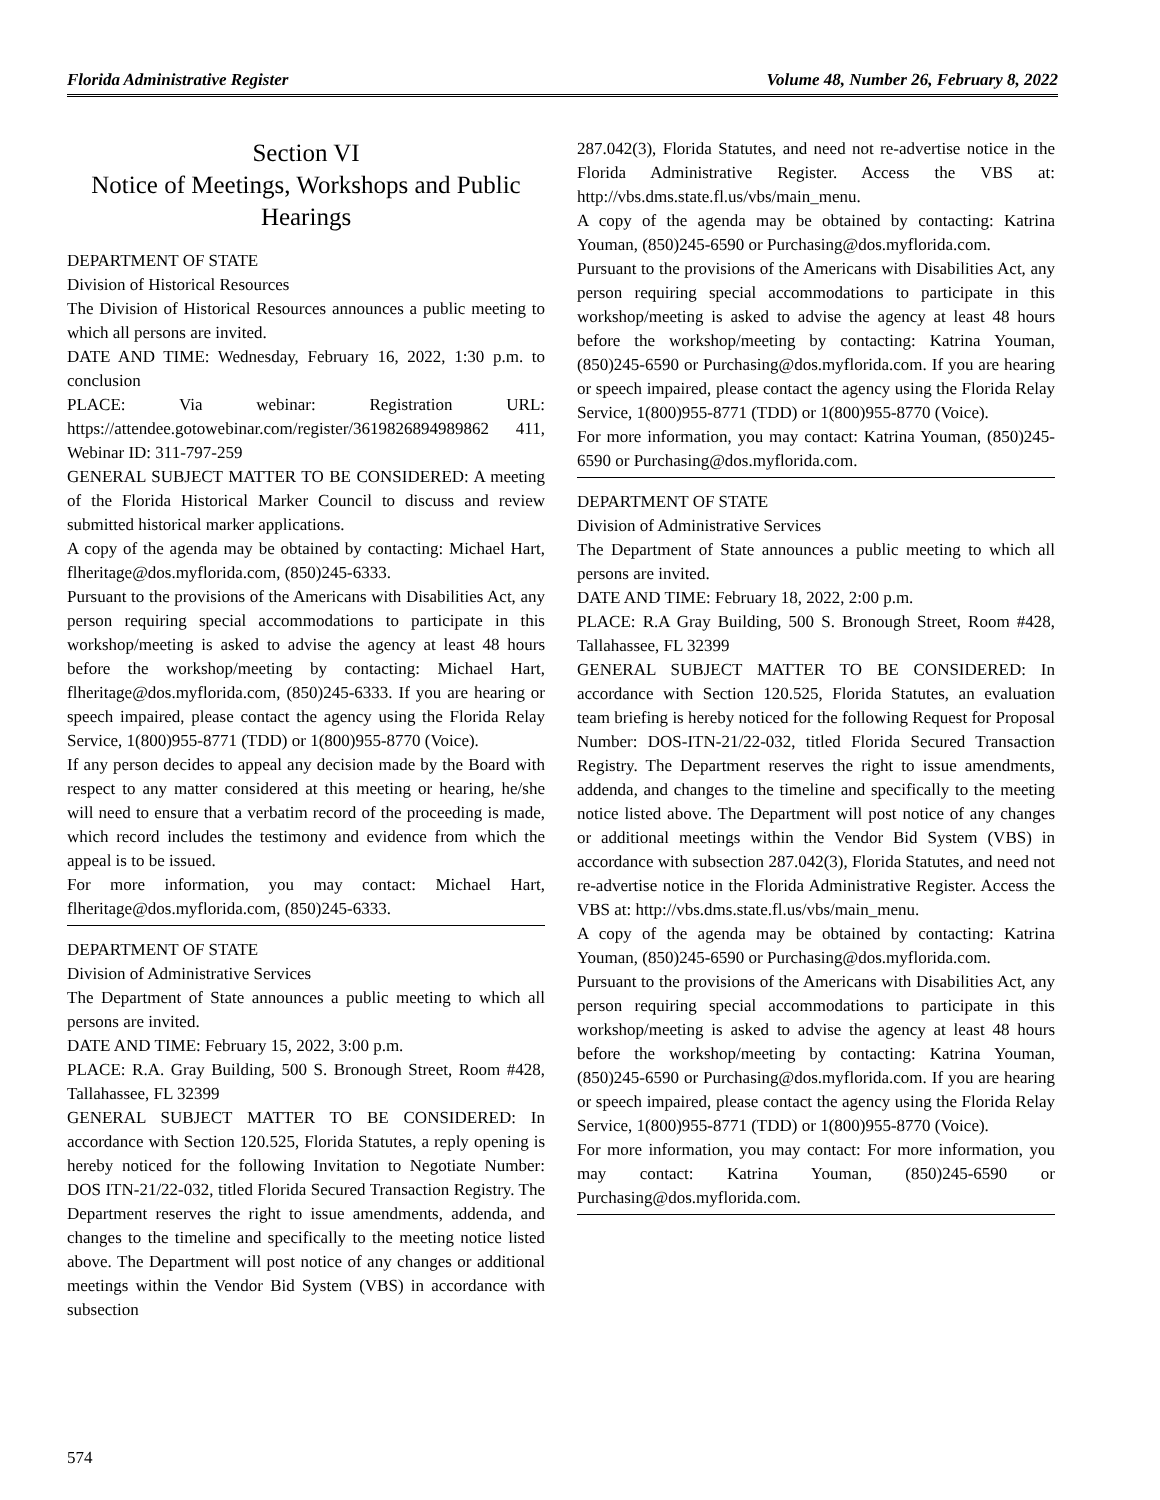Florida Administrative Register Volume 48, Number 26, February 8, 2022
Section VI
Notice of Meetings, Workshops and Public Hearings
DEPARTMENT OF STATE
Division of Historical Resources
The Division of Historical Resources announces a public meeting to which all persons are invited.
DATE AND TIME: Wednesday, February 16, 2022, 1:30 p.m. to conclusion
PLACE: Via webinar: Registration URL: https://attendee.gotowebinar.com/register/3619826894989862 411, Webinar ID: 311-797-259
GENERAL SUBJECT MATTER TO BE CONSIDERED: A meeting of the Florida Historical Marker Council to discuss and review submitted historical marker applications.
A copy of the agenda may be obtained by contacting: Michael Hart, flheritage@dos.myflorida.com, (850)245-6333.
Pursuant to the provisions of the Americans with Disabilities Act, any person requiring special accommodations to participate in this workshop/meeting is asked to advise the agency at least 48 hours before the workshop/meeting by contacting: Michael Hart, flheritage@dos.myflorida.com, (850)245-6333. If you are hearing or speech impaired, please contact the agency using the Florida Relay Service, 1(800)955-8771 (TDD) or 1(800)955-8770 (Voice).
If any person decides to appeal any decision made by the Board with respect to any matter considered at this meeting or hearing, he/she will need to ensure that a verbatim record of the proceeding is made, which record includes the testimony and evidence from which the appeal is to be issued.
For more information, you may contact: Michael Hart, flheritage@dos.myflorida.com, (850)245-6333.
DEPARTMENT OF STATE
Division of Administrative Services
The Department of State announces a public meeting to which all persons are invited.
DATE AND TIME: February 15, 2022, 3:00 p.m.
PLACE: R.A. Gray Building, 500 S. Bronough Street, Room #428, Tallahassee, FL 32399
GENERAL SUBJECT MATTER TO BE CONSIDERED: In accordance with Section 120.525, Florida Statutes, a reply opening is hereby noticed for the following Invitation to Negotiate Number: DOS ITN-21/22-032, titled Florida Secured Transaction Registry. The Department reserves the right to issue amendments, addenda, and changes to the timeline and specifically to the meeting notice listed above. The Department will post notice of any changes or additional meetings within the Vendor Bid System (VBS) in accordance with subsection
574
287.042(3), Florida Statutes, and need not re-advertise notice in the Florida Administrative Register. Access the VBS at: http://vbs.dms.state.fl.us/vbs/main_menu.
A copy of the agenda may be obtained by contacting: Katrina Youman, (850)245-6590 or Purchasing@dos.myflorida.com.
Pursuant to the provisions of the Americans with Disabilities Act, any person requiring special accommodations to participate in this workshop/meeting is asked to advise the agency at least 48 hours before the workshop/meeting by contacting: Katrina Youman, (850)245-6590 or Purchasing@dos.myflorida.com. If you are hearing or speech impaired, please contact the agency using the Florida Relay Service, 1(800)955-8771 (TDD) or 1(800)955-8770 (Voice).
For more information, you may contact: Katrina Youman, (850)245-6590 or Purchasing@dos.myflorida.com.
DEPARTMENT OF STATE
Division of Administrative Services
The Department of State announces a public meeting to which all persons are invited.
DATE AND TIME: February 18, 2022, 2:00 p.m.
PLACE: R.A Gray Building, 500 S. Bronough Street, Room #428, Tallahassee, FL 32399
GENERAL SUBJECT MATTER TO BE CONSIDERED: In accordance with Section 120.525, Florida Statutes, an evaluation team briefing is hereby noticed for the following Request for Proposal Number: DOS-ITN-21/22-032, titled Florida Secured Transaction Registry. The Department reserves the right to issue amendments, addenda, and changes to the timeline and specifically to the meeting notice listed above. The Department will post notice of any changes or additional meetings within the Vendor Bid System (VBS) in accordance with subsection 287.042(3), Florida Statutes, and need not re-advertise notice in the Florida Administrative Register. Access the VBS at: http://vbs.dms.state.fl.us/vbs/main_menu.
A copy of the agenda may be obtained by contacting: Katrina Youman, (850)245-6590 or Purchasing@dos.myflorida.com.
Pursuant to the provisions of the Americans with Disabilities Act, any person requiring special accommodations to participate in this workshop/meeting is asked to advise the agency at least 48 hours before the workshop/meeting by contacting: Katrina Youman, (850)245-6590 or Purchasing@dos.myflorida.com. If you are hearing or speech impaired, please contact the agency using the Florida Relay Service, 1(800)955-8771 (TDD) or 1(800)955-8770 (Voice).
For more information, you may contact: For more information, you may contact: Katrina Youman, (850)245-6590 or Purchasing@dos.myflorida.com.